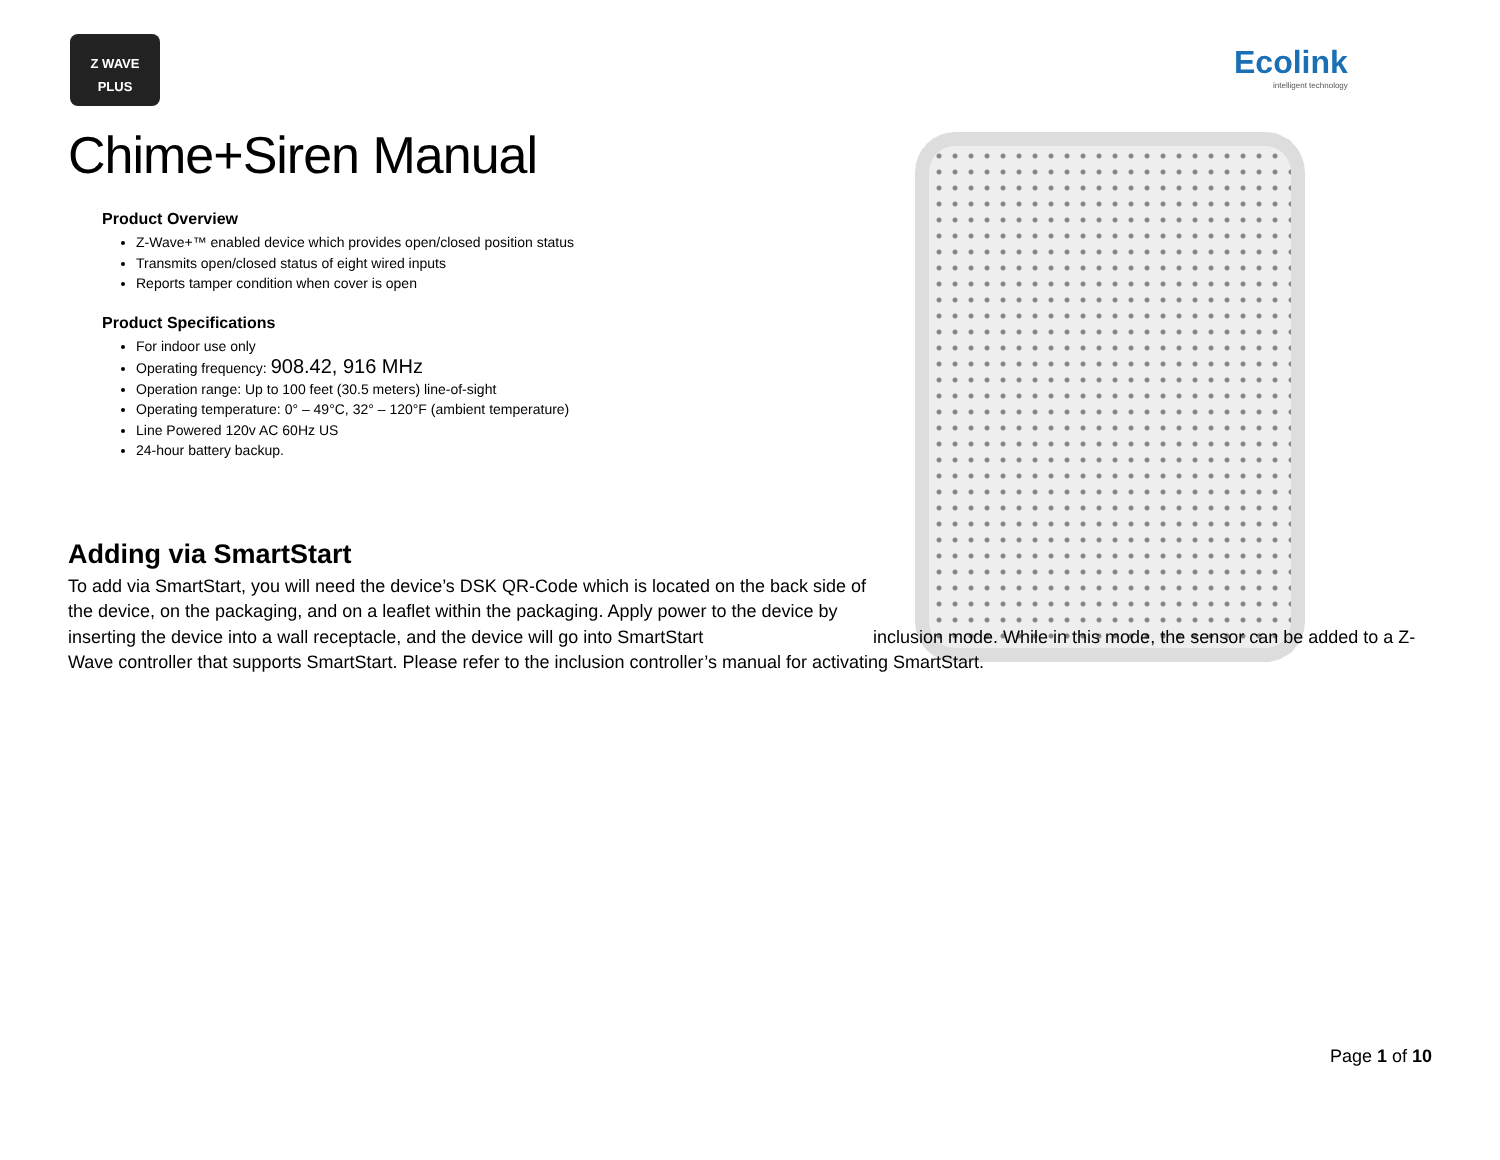Z WAVE
PLUS
Ecolink
intelligent technology
Chime+Siren Manual
Product Overview
Z-Wave+™ enabled device which provides open/closed position status
Transmits open/closed status of eight wired inputs
Reports tamper condition when cover is open
Product Specifications
For indoor use only
Operating frequency: 908.42, 916 MHz
Operation range: Up to 100 feet (30.5 meters) line-of-sight
Operating temperature: 0° – 49°C, 32° – 120°F (ambient temperature)
Line Powered 120v AC 60Hz US
24-hour battery backup.
Adding via SmartStart
To add via SmartStart, you will need the device’s DSK QR-Code which is located on the back side of the device, on the packaging, and on a leaflet within the packaging. Apply power to the device by inserting the device into a wall receptacle, and the device will go into SmartStart inclusion mode. While in this mode, the sensor can be added to a Z-Wave controller that supports SmartStart. Please refer to the inclusion controller’s manual for activating SmartStart.
Page 1 of 10